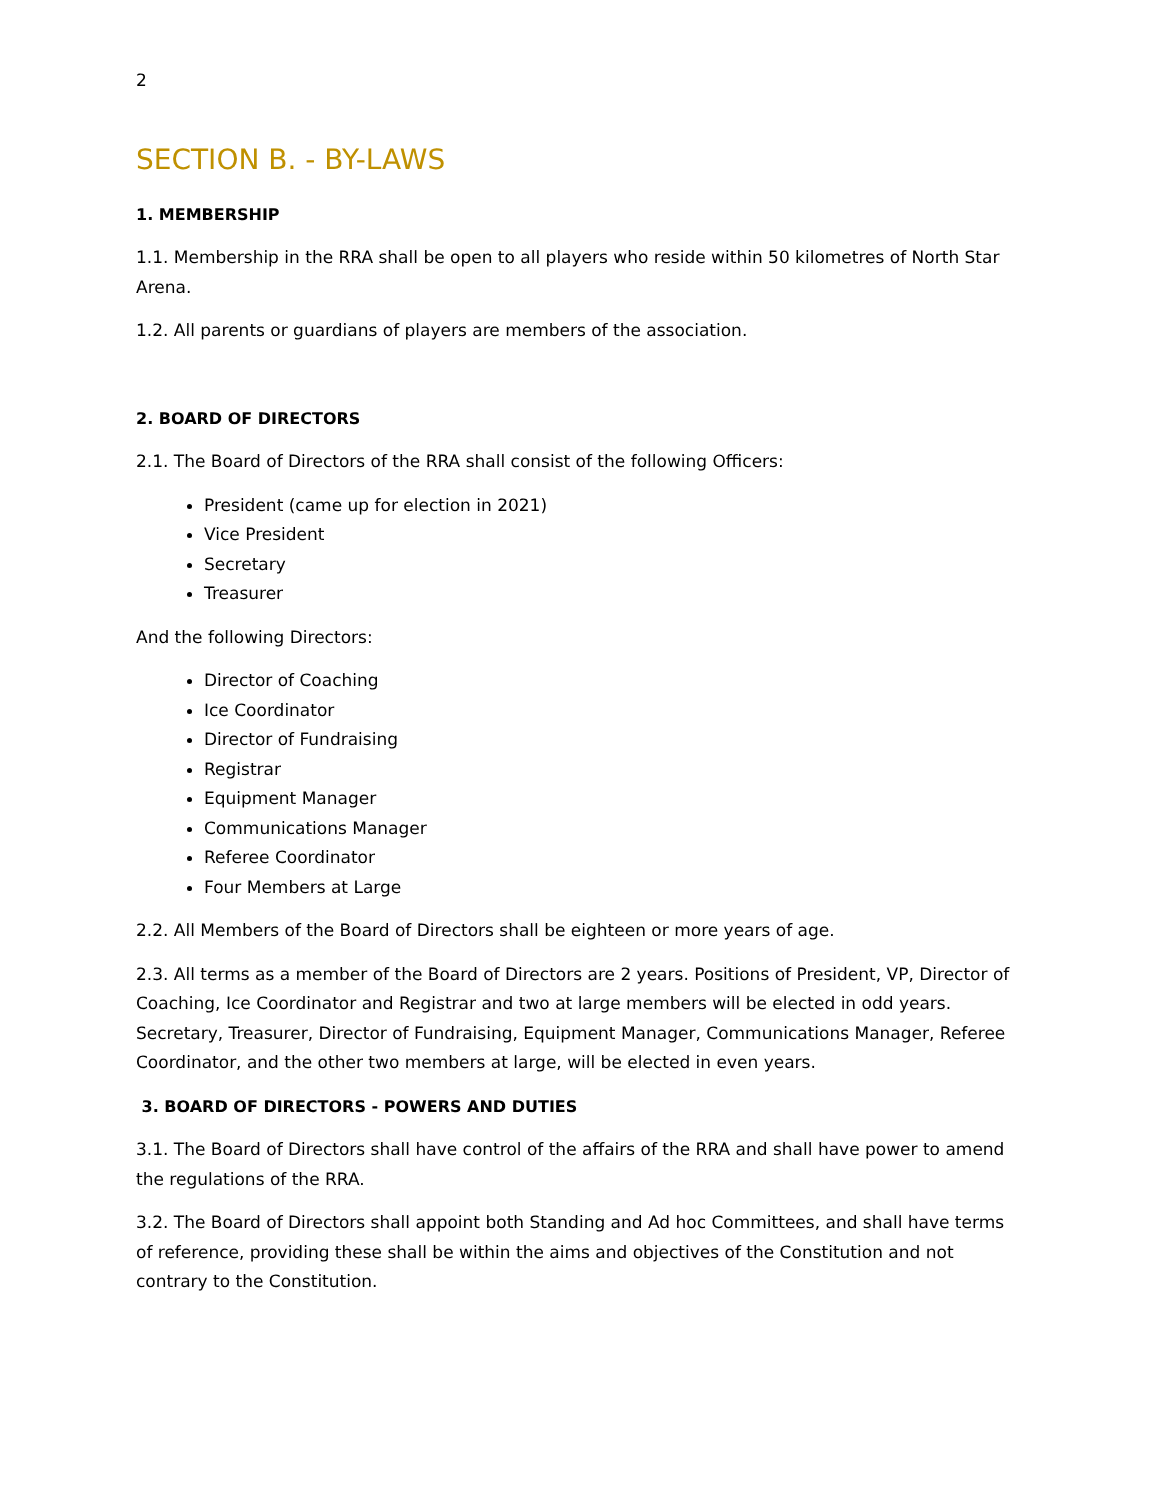2
SECTION B. - BY-LAWS
1. MEMBERSHIP
1.1. Membership in the RRA shall be open to all players who reside within 50 kilometres of North Star Arena.
1.2. All parents or guardians of players are members of the association.
2. BOARD OF DIRECTORS
2.1. The Board of Directors of the RRA shall consist of the following Officers:
President (came up for election in 2021)
Vice President
Secretary
Treasurer
And the following Directors:
Director of Coaching
Ice Coordinator
Director of Fundraising
Registrar
Equipment Manager
Communications Manager
Referee Coordinator
Four Members at Large
2.2. All Members of the Board of Directors shall be eighteen or more years of age.
2.3. All terms as a member of the Board of Directors are 2 years. Positions of President, VP, Director of Coaching, Ice Coordinator and Registrar and two at large members will be elected in odd years. Secretary, Treasurer, Director of Fundraising, Equipment Manager, Communications Manager, Referee Coordinator, and the other two members at large, will be elected in even years.
3. BOARD OF DIRECTORS - POWERS AND DUTIES
3.1. The Board of Directors shall have control of the affairs of the RRA and shall have power to amend the regulations of the RRA.
3.2. The Board of Directors shall appoint both Standing and Ad hoc Committees, and shall have terms of reference, providing these shall be within the aims and objectives of the Constitution and not contrary to the Constitution.